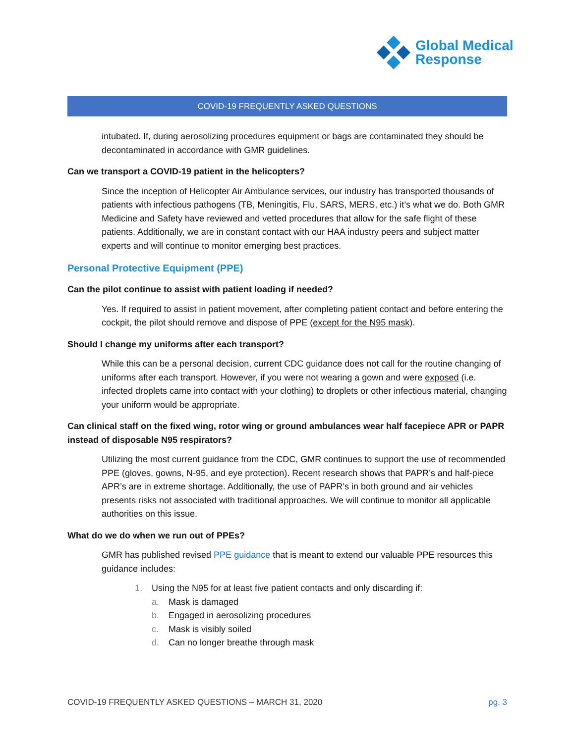Global Medical
Response
COVID-19 FREQUENTLY ASKED QUESTIONS
intubated. If, during aerosolizing procedures equipment or bags are contaminated they should be decontaminated in accordance with GMR guidelines.
Can we transport a COVID-19 patient in the helicopters?
Since the inception of Helicopter Air Ambulance services, our industry has transported thousands of patients with infectious pathogens (TB, Meningitis, Flu, SARS, MERS, etc.) it’s what we do. Both GMR Medicine and Safety have reviewed and vetted procedures that allow for the safe flight of these patients. Additionally, we are in constant contact with our HAA industry peers and subject matter experts and will continue to monitor emerging best practices.
Personal Protective Equipment (PPE)
Can the pilot continue to assist with patient loading if needed?
Yes. If required to assist in patient movement, after completing patient contact and before entering the cockpit, the pilot should remove and dispose of PPE (except for the N95 mask).
Should I change my uniforms after each transport?
While this can be a personal decision, current CDC guidance does not call for the routine changing of uniforms after each transport. However, if you were not wearing a gown and were exposed (i.e. infected droplets came into contact with your clothing) to droplets or other infectious material, changing your uniform would be appropriate.
Can clinical staff on the fixed wing, rotor wing or ground ambulances wear half facepiece APR or PAPR instead of disposable N95 respirators?
Utilizing the most current guidance from the CDC, GMR continues to support the use of recommended PPE (gloves, gowns, N-95, and eye protection). Recent research shows that PAPR’s and half-piece APR’s are in extreme shortage. Additionally, the use of PAPR’s in both ground and air vehicles presents risks not associated with traditional approaches. We will continue to monitor all applicable authorities on this issue.
What do we do when we run out of PPEs?
GMR has published revised PPE guidance that is meant to extend our valuable PPE resources this guidance includes:
1. Using the N95 for at least five patient contacts and only discarding if:
a. Mask is damaged
b. Engaged in aerosolizing procedures
c. Mask is visibly soiled
d. Can no longer breathe through mask
COVID-19 FREQUENTLY ASKED QUESTIONS – MARCH 31, 2020 pg. 3